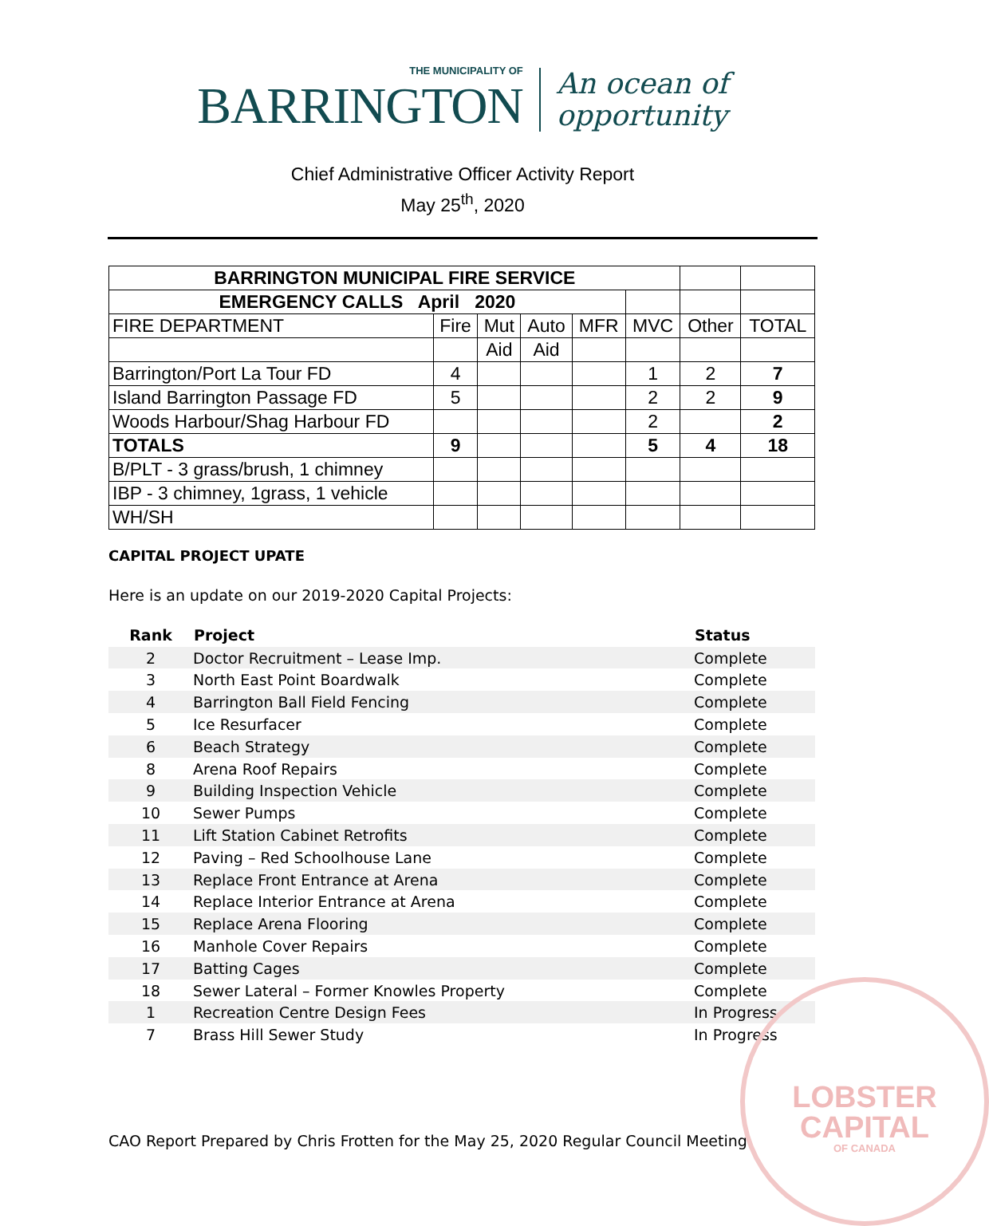THE MUNICIPALITY OF
BARRINGTON
An ocean of
opportunity
Chief Administrative Officer Activity Report
May 25<sup>th</sup>, 2020
| BARRINGTON MUNICIPAL FIRE SERVICE | | | | | | | |
| EMERGENCY CALLS April 2020 | | | | | | | |
| FIRE DEPARTMENT | Fire | Mut | Auto | MFR | MVC | Other | TOTAL |
| | | Aid | Aid | | | | |
| Barrington/Port La Tour FD | 4 | | | | 1 | 2 | 7 |
| Island Barrington Passage FD | 5 | | | | 2 | 2 | 9 |
| Woods Harbour/Shag Harbour FD | | | | | 2 | | 2 |
| TOTALS | 9 | | | | 5 | 4 | 18 |
| B/PLT - 3 grass/brush, 1 chimney | | | | | | | |
| IBP - 3 chimney, 1grass, 1 vehicle | | | | | | | |
| WH/SH | | | | | | | |
CAPITAL PROJECT UPATE
Here is an update on our 2019-2020 Capital Projects:
| Rank | Project | Status |
| --- | --- | --- |
| 2 | Doctor Recruitment – Lease Imp. | Complete |
| 3 | North East Point Boardwalk | Complete |
| 4 | Barrington Ball Field Fencing | Complete |
| 5 | Ice Resurfacer | Complete |
| 6 | Beach Strategy | Complete |
| 8 | Arena Roof Repairs | Complete |
| 9 | Building Inspection Vehicle | Complete |
| 10 | Sewer Pumps | Complete |
| 11 | Lift Station Cabinet Retrofits | Complete |
| 12 | Paving – Red Schoolhouse Lane | Complete |
| 13 | Replace Front Entrance at Arena | Complete |
| 14 | Replace Interior Entrance at Arena | Complete |
| 15 | Replace Arena Flooring | Complete |
| 16 | Manhole Cover Repairs | Complete |
| 17 | Batting Cages | Complete |
| 18 | Sewer Lateral – Former Knowles Property | Complete |
| 1 | Recreation Centre Design Fees | In Progress |
| 7 | Brass Hill Sewer Study | In Progress |
LOBSTER
CAPITAL
OF CANADA
CAO Report Prepared by Chris Frotten for the May 25, 2020 Regular Council Meeting